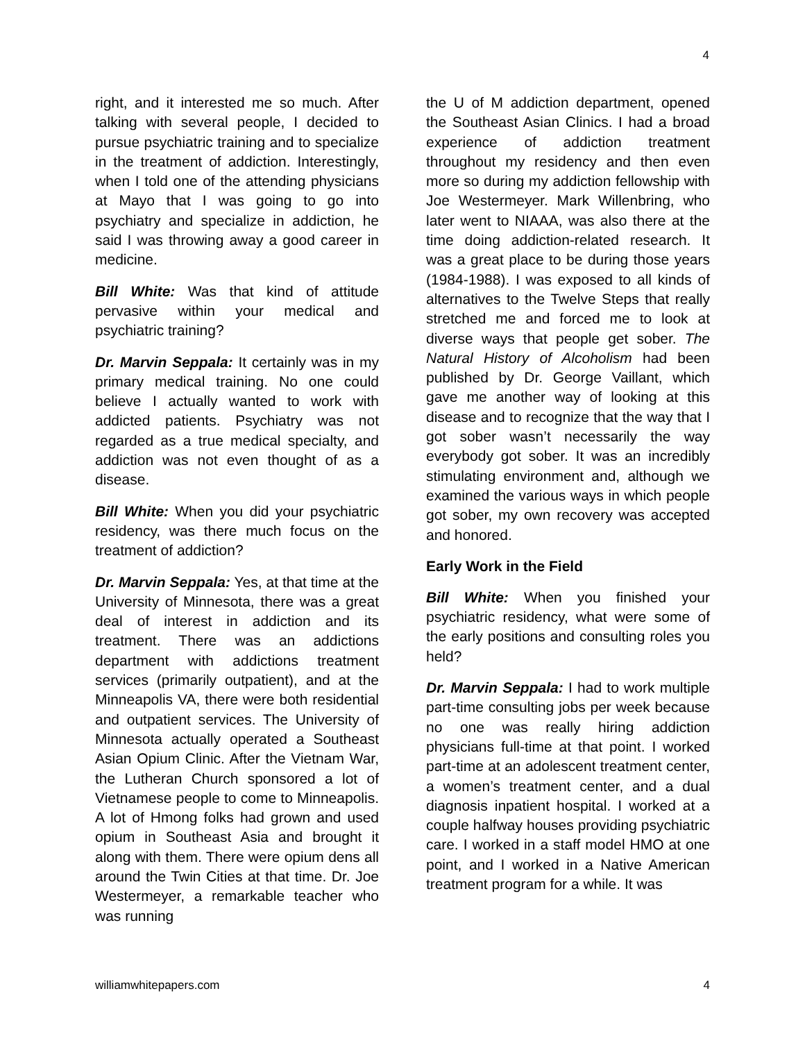4
right, and it interested me so much. After talking with several people, I decided to pursue psychiatric training and to specialize in the treatment of addiction. Interestingly, when I told one of the attending physicians at Mayo that I was going to go into psychiatry and specialize in addiction, he said I was throwing away a good career in medicine.
Bill White: Was that kind of attitude pervasive within your medical and psychiatric training?
Dr. Marvin Seppala: It certainly was in my primary medical training. No one could believe I actually wanted to work with addicted patients. Psychiatry was not regarded as a true medical specialty, and addiction was not even thought of as a disease.
Bill White: When you did your psychiatric residency, was there much focus on the treatment of addiction?
Dr. Marvin Seppala: Yes, at that time at the University of Minnesota, there was a great deal of interest in addiction and its treatment. There was an addictions department with addictions treatment services (primarily outpatient), and at the Minneapolis VA, there were both residential and outpatient services. The University of Minnesota actually operated a Southeast Asian Opium Clinic. After the Vietnam War, the Lutheran Church sponsored a lot of Vietnamese people to come to Minneapolis. A lot of Hmong folks had grown and used opium in Southeast Asia and brought it along with them. There were opium dens all around the Twin Cities at that time. Dr. Joe Westermeyer, a remarkable teacher who was running
the U of M addiction department, opened the Southeast Asian Clinics. I had a broad experience of addiction treatment throughout my residency and then even more so during my addiction fellowship with Joe Westermeyer. Mark Willenbring, who later went to NIAAA, was also there at the time doing addiction-related research. It was a great place to be during those years (1984-1988). I was exposed to all kinds of alternatives to the Twelve Steps that really stretched me and forced me to look at diverse ways that people get sober. The Natural History of Alcoholism had been published by Dr. George Vaillant, which gave me another way of looking at this disease and to recognize that the way that I got sober wasn’t necessarily the way everybody got sober. It was an incredibly stimulating environment and, although we examined the various ways in which people got sober, my own recovery was accepted and honored.
Early Work in the Field
Bill White: When you finished your psychiatric residency, what were some of the early positions and consulting roles you held?
Dr. Marvin Seppala: I had to work multiple part-time consulting jobs per week because no one was really hiring addiction physicians full-time at that point. I worked part-time at an adolescent treatment center, a women’s treatment center, and a dual diagnosis inpatient hospital. I worked at a couple halfway houses providing psychiatric care. I worked in a staff model HMO at one point, and I worked in a Native American treatment program for a while. It was
williamwhitepapers.com 4